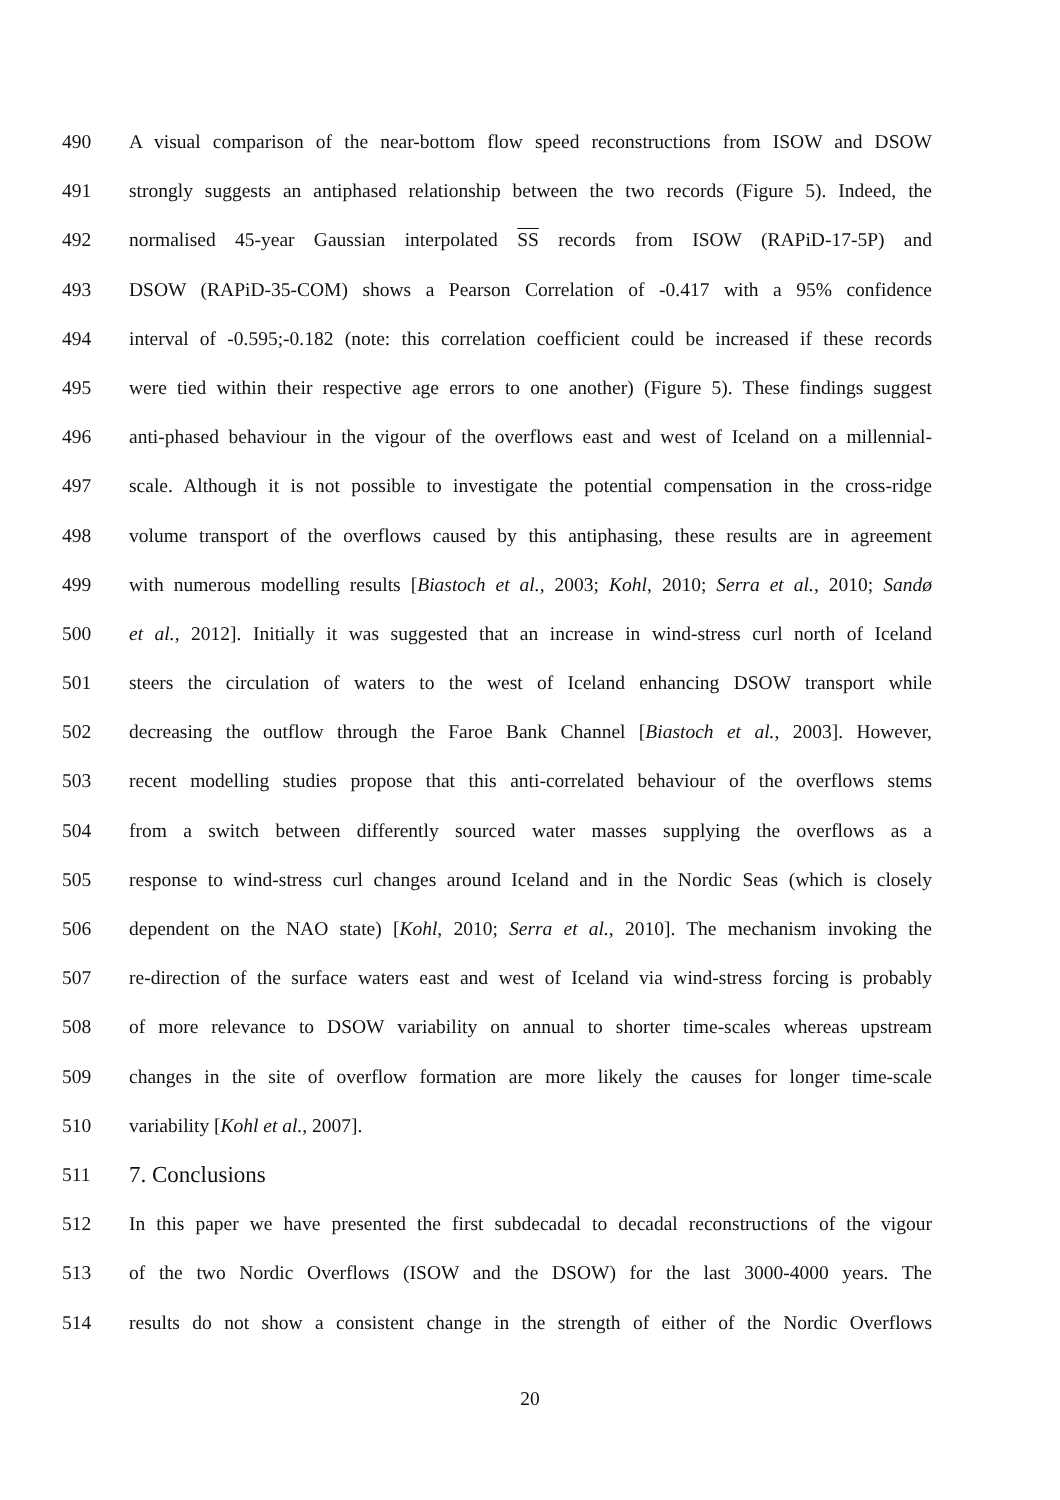490 A visual comparison of the near-bottom flow speed reconstructions from ISOW and DSOW
491 strongly suggests an antiphased relationship between the two records (Figure 5). Indeed, the
492 normalised 45-year Gaussian interpolated SS records from ISOW (RAPiD-17-5P) and
493 DSOW (RAPiD-35-COM) shows a Pearson Correlation of -0.417 with a 95% confidence
494 interval of -0.595;-0.182 (note: this correlation coefficient could be increased if these records
495 were tied within their respective age errors to one another) (Figure 5). These findings suggest
496 anti-phased behaviour in the vigour of the overflows east and west of Iceland on a millennial-
497 scale. Although it is not possible to investigate the potential compensation in the cross-ridge
498 volume transport of the overflows caused by this antiphasing, these results are in agreement
499 with numerous modelling results [Biastoch et al., 2003; Kohl, 2010; Serra et al., 2010; Sandø
500 et al., 2012]. Initially it was suggested that an increase in wind-stress curl north of Iceland
501 steers the circulation of waters to the west of Iceland enhancing DSOW transport while
502 decreasing the outflow through the Faroe Bank Channel [Biastoch et al., 2003]. However,
503 recent modelling studies propose that this anti-correlated behaviour of the overflows stems
504 from a switch between differently sourced water masses supplying the overflows as a
505 response to wind-stress curl changes around Iceland and in the Nordic Seas (which is closely
506 dependent on the NAO state) [Kohl, 2010; Serra et al., 2010]. The mechanism invoking the
507 re-direction of the surface waters east and west of Iceland via wind-stress forcing is probably
508 of more relevance to DSOW variability on annual to shorter time-scales whereas upstream
509 changes in the site of overflow formation are more likely the causes for longer time-scale
510 variability [Kohl et al., 2007].
511 7. Conclusions
512 In this paper we have presented the first subdecadal to decadal reconstructions of the vigour
513 of the two Nordic Overflows (ISOW and the DSOW) for the last 3000-4000 years. The
514 results do not show a consistent change in the strength of either of the Nordic Overflows
20